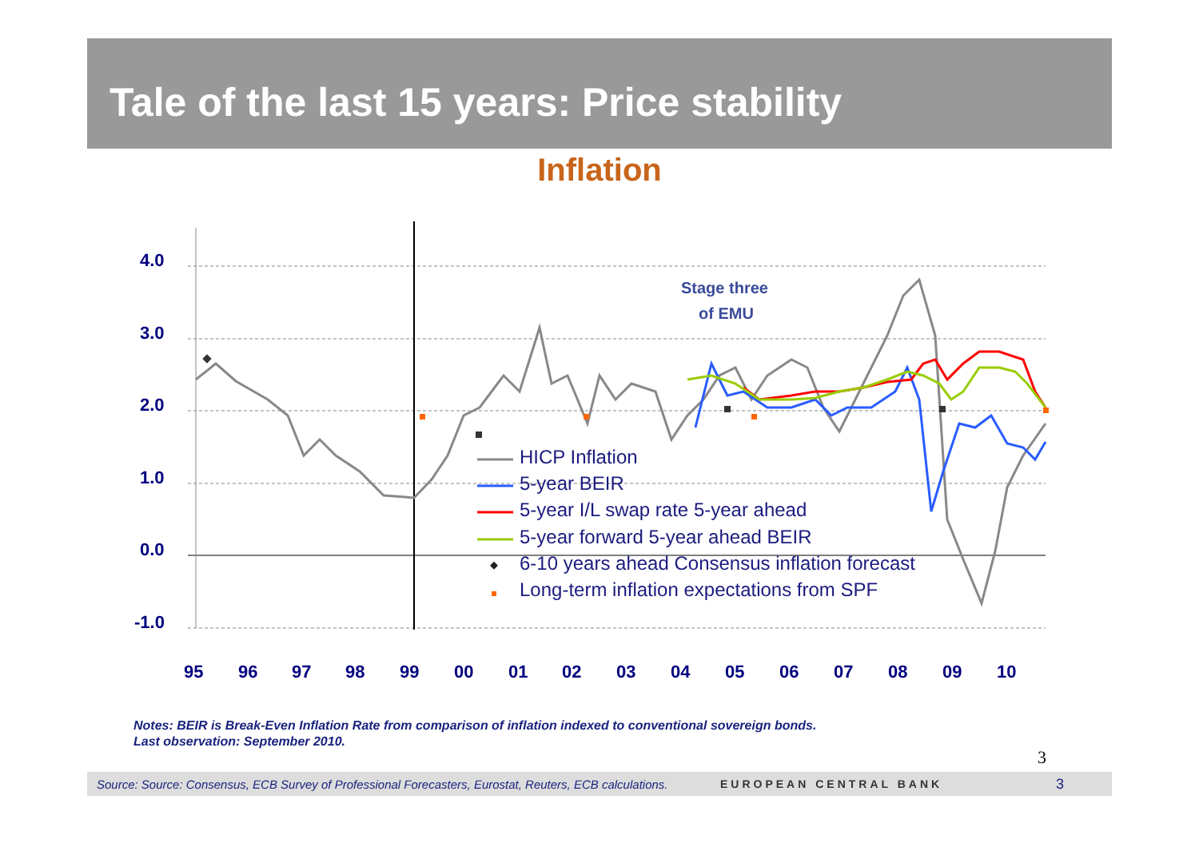Tale of the last 15 years: Price stability
Inflation
4.0
3.0
2.0
1.0
0.0
-1.0
95969798990001020304050607080910
Stage three
of EMU
HICP Inflation
5-year BEIR
5-year I/L swap rate 5-year ahead
5-year forward 5-year ahead BEIR
6-10 years ahead Consensus inflation forecast
Long-term inflation expectations from SPF
Notes: BEIR is Break-Even Inflation Rate from comparison of inflation indexed to conventional sovereign bonds.
Last observation: September 2010.
3
Source: Source: Consensus, ECB Survey of Professional Forecasters, Eurostat, Reuters, ECB calculations. EUROPEAN CENTRAL BANK 3